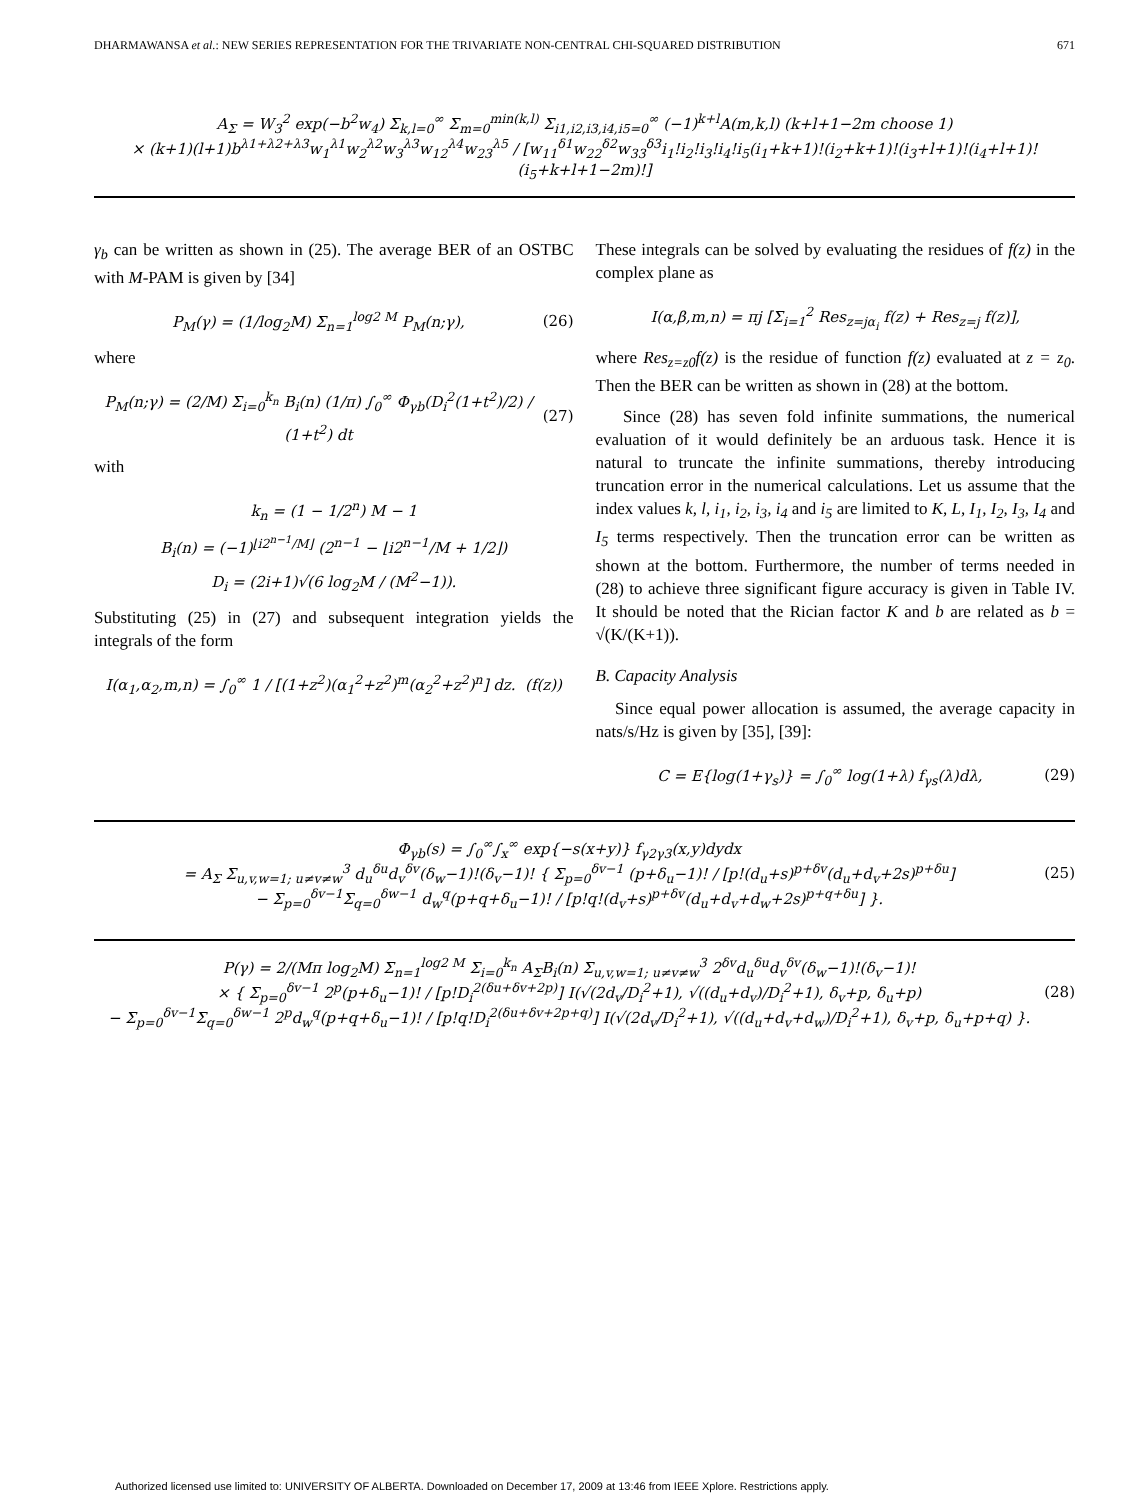DHARMAWANSA et al.: NEW SERIES REPRESENTATION FOR THE TRIVARIATE NON-CENTRAL CHI-SQUARED DISTRIBUTION 671
A<sub>Σ</sub> = W<sub>3</sub><sup>2</sup> exp(−b<sup>2</sup>w<sub>4</sub>) Σ<sub>k,l=0</sub><sup>∞</sup> Σ<sub>m=0</sub><sup>min(k,l)</sup> Σ<sub>i1,i2,i3,i4,i5=0</sub><sup>∞</sup> (−1)<sup>k+l</sup>A(m,k,l) (k+l+1−2m choose 1)
× (k+1)(l+1)b<sup>λ1+λ2+λ3</sup>w<sub>1</sub><sup>λ1</sup>w<sub>2</sub><sup>λ2</sup>w<sub>3</sub><sup>λ3</sup>w<sub>12</sub><sup>λ4</sup>w<sub>23</sub><sup>λ5</sup> / [w<sub>11</sub><sup>δ1</sup>w<sub>22</sub><sup>δ2</sup>w<sub>33</sub><sup>δ3</sup>i<sub>1</sub>!i<sub>2</sub>!i<sub>3</sub>!i<sub>4</sub>!i<sub>5</sub>(i<sub>1</sub>+k+1)!(i<sub>2</sub>+k+1)!(i<sub>3</sub>+l+1)!(i<sub>4</sub>+l+1)!(i<sub>5</sub>+k+l+1−2m)!]
γ<sub>b</sub> can be written as shown in (25). The average BER of an OSTBC with M-PAM is given by [34]
P<sub>M</sub>(γ) = (1/log<sub>2</sub>M) Σ<sub>n=1</sub><sup>log2 M</sup> P<sub>M</sub>(n;γ),
(26)
where
P<sub>M</sub>(n;γ) = (2/M) Σ<sub>i=0</sub><sup>k<sub>n</sub></sup> B<sub>i</sub>(n) (1/π) ∫<sub>0</sub><sup>∞</sup> Φ<sub>γb</sub>(D<sub>i</sub><sup>2</sup>(1+t<sup>2</sup>)/2) / (1+t<sup>2</sup>) dt
(27)
with
k<sub>n</sub> = (1 − 1/2<sup>n</sup>) M − 1
B<sub>i</sub>(n) = (−1)<sup>⌊i2<sup>n−1</sup>/M⌋</sup> (2<sup>n−1</sup> − ⌊i2<sup>n−1</sup>/M + 1/2⌋)
D<sub>i</sub> = (2i+1)√(6 log<sub>2</sub>M / (M<sup>2</sup>−1)).
Substituting (25) in (27) and subsequent integration yields the integrals of the form
I(α<sub>1</sub>,α<sub>2</sub>,m,n) = ∫<sub>0</sub><sup>∞</sup> 1 / [(1+z<sup>2</sup>)(α<sub>1</sub><sup>2</sup>+z<sup>2</sup>)<sup>m</sup>(α<sub>2</sub><sup>2</sup>+z<sup>2</sup>)<sup>n</sup>] dz. (f(z))
These integrals can be solved by evaluating the residues of f(z) in the complex plane as
I(α,β,m,n) = πj [Σ<sub>i=1</sub><sup>2</sup> Res<sub>z=jα<sub>i</sub></sub> f(z) + Res<sub>z=j</sub> f(z)],
where Res<sub>z=z0</sub>f(z) is the residue of function f(z) evaluated at z = z<sub>0</sub>. Then the BER can be written as shown in (28) at the bottom.
Since (28) has seven fold infinite summations, the numerical evaluation of it would definitely be an arduous task. Hence it is natural to truncate the infinite summations, thereby introducing truncation error in the numerical calculations. Let us assume that the index values k, l, i<sub>1</sub>, i<sub>2</sub>, i<sub>3</sub>, i<sub>4</sub> and i<sub>5</sub> are limited to K, L, I<sub>1</sub>, I<sub>2</sub>, I<sub>3</sub>, I<sub>4</sub> and I<sub>5</sub> terms respectively. Then the truncation error can be written as shown at the bottom. Furthermore, the number of terms needed in (28) to achieve three significant figure accuracy is given in Table IV. It should be noted that the Rician factor K and b are related as b = √(K/(K+1)).
B. Capacity Analysis
Since equal power allocation is assumed, the average capacity in nats/s/Hz is given by [35], [39]:
C = E{log(1+γ<sub>s</sub>)} = ∫<sub>0</sub><sup>∞</sup> log(1+λ) f<sub>γs</sub>(λ)dλ,
(29)
Φ<sub>γb</sub>(s) = ∫<sub>0</sub><sup>∞</sup>∫<sub>x</sub><sup>∞</sup> exp{−s(x+y)} f<sub>γ2γ3</sub>(x,y)dydx
= A<sub>Σ</sub> Σ<sub>u,v,w=1; u≠v≠w</sub><sup>3</sup> d<sub>u</sub><sup>δu</sup>d<sub>v</sub><sup>δv</sup>(δ<sub>w</sub>−1)!(δ<sub>v</sub>−1)! { Σ<sub>p=0</sub><sup>δv−1</sup> (p+δ<sub>u</sub>−1)! / [p!(d<sub>u</sub>+s)<sup>p+δv</sup>(d<sub>u</sub>+d<sub>v</sub>+2s)<sup>p+δu</sup>]
− Σ<sub>p=0</sub><sup>δv−1</sup>Σ<sub>q=0</sub><sup>δw−1</sup> d<sub>w</sub><sup>q</sup>(p+q+δ<sub>u</sub>−1)! / [p!q!(d<sub>v</sub>+s)<sup>p+δv</sup>(d<sub>u</sub>+d<sub>v</sub>+d<sub>w</sub>+2s)<sup>p+q+δu</sup>] }.
(25)
P(γ) = 2/(Mπ log<sub>2</sub>M) Σ<sub>n=1</sub><sup>log2 M</sup> Σ<sub>i=0</sub><sup>k<sub>n</sub></sup> A<sub>Σ</sub>B<sub>i</sub>(n) Σ<sub>u,v,w=1; u≠v≠w</sub><sup>3</sup> 2<sup>δv</sup>d<sub>u</sub><sup>δu</sup>d<sub>v</sub><sup>δv</sup>(δ<sub>w</sub>−1)!(δ<sub>v</sub>−1)!
× { Σ<sub>p=0</sub><sup>δv−1</sup> 2<sup>p</sup>(p+δ<sub>u</sub>−1)! / [p!D<sub>i</sub><sup>2(δu+δv+2p)</sup>] I(√(2d<sub>v</sub>/D<sub>i</sub><sup>2</sup>+1), √((d<sub>u</sub>+d<sub>v</sub>)/D<sub>i</sub><sup>2</sup>+1), δ<sub>v</sub>+p, δ<sub>u</sub>+p)
− Σ<sub>p=0</sub><sup>δv−1</sup>Σ<sub>q=0</sub><sup>δw−1</sup> 2<sup>p</sup>d<sub>w</sub><sup>q</sup>(p+q+δ<sub>u</sub>−1)! / [p!q!D<sub>i</sub><sup>2(δu+δv+2p+q)</sup>] I(√(2d<sub>v</sub>/D<sub>i</sub><sup>2</sup>+1), √((d<sub>u</sub>+d<sub>v</sub>+d<sub>w</sub>)/D<sub>i</sub><sup>2</sup>+1), δ<sub>v</sub>+p, δ<sub>u</sub>+p+q) }.
(28)
Authorized licensed use limited to: UNIVERSITY OF ALBERTA. Downloaded on December 17, 2009 at 13:46 from IEEE Xplore. Restrictions apply.